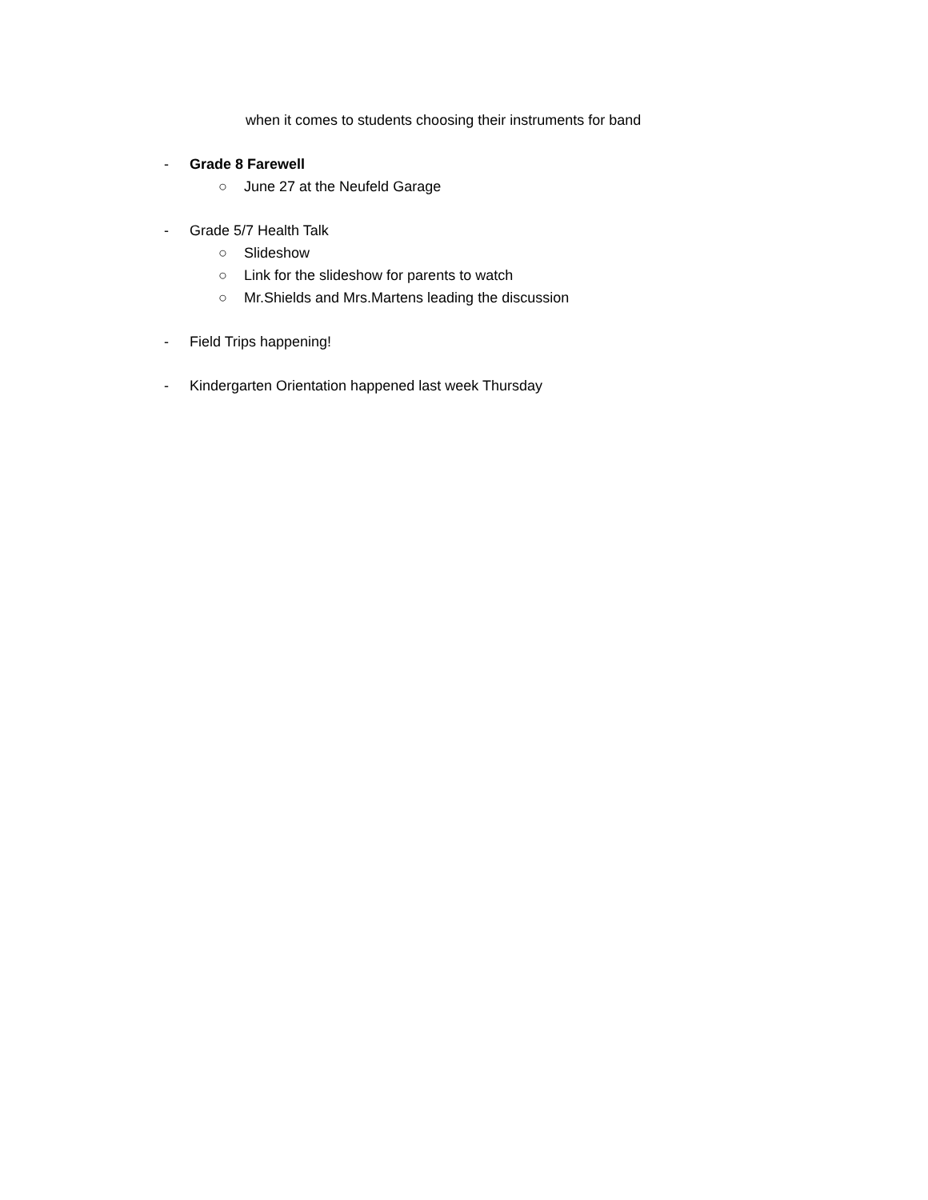when it comes to students choosing their instruments for band
- Grade 8 Farewell
○ June 27 at the Neufeld Garage
- Grade 5/7 Health Talk
○ Slideshow
○ Link for the slideshow for parents to watch
○ Mr.Shields and Mrs.Martens leading the discussion
- Field Trips happening!
- Kindergarten Orientation happened last week Thursday